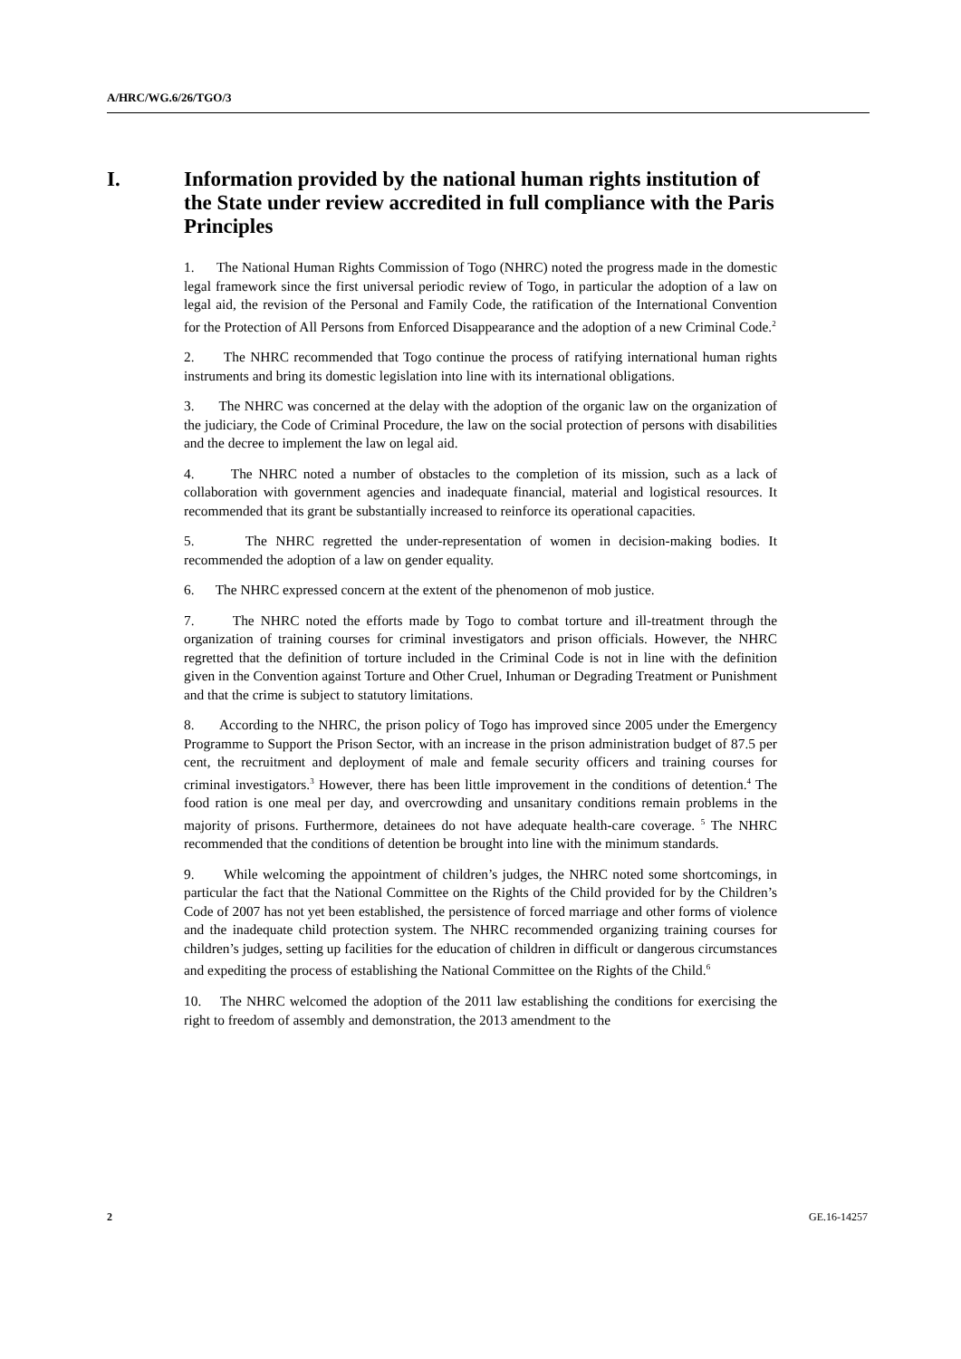A/HRC/WG.6/26/TGO/3
I. Information provided by the national human rights institution of the State under review accredited in full compliance with the Paris Principles
1. The National Human Rights Commission of Togo (NHRC) noted the progress made in the domestic legal framework since the first universal periodic review of Togo, in particular the adoption of a law on legal aid, the revision of the Personal and Family Code, the ratification of the International Convention for the Protection of All Persons from Enforced Disappearance and the adoption of a new Criminal Code.<sup>2</sup>
2. The NHRC recommended that Togo continue the process of ratifying international human rights instruments and bring its domestic legislation into line with its international obligations.
3. The NHRC was concerned at the delay with the adoption of the organic law on the organization of the judiciary, the Code of Criminal Procedure, the law on the social protection of persons with disabilities and the decree to implement the law on legal aid.
4. The NHRC noted a number of obstacles to the completion of its mission, such as a lack of collaboration with government agencies and inadequate financial, material and logistical resources. It recommended that its grant be substantially increased to reinforce its operational capacities.
5. The NHRC regretted the under-representation of women in decision-making bodies. It recommended the adoption of a law on gender equality.
6. The NHRC expressed concern at the extent of the phenomenon of mob justice.
7. The NHRC noted the efforts made by Togo to combat torture and ill-treatment through the organization of training courses for criminal investigators and prison officials. However, the NHRC regretted that the definition of torture included in the Criminal Code is not in line with the definition given in the Convention against Torture and Other Cruel, Inhuman or Degrading Treatment or Punishment and that the crime is subject to statutory limitations.
8. According to the NHRC, the prison policy of Togo has improved since 2005 under the Emergency Programme to Support the Prison Sector, with an increase in the prison administration budget of 87.5 per cent, the recruitment and deployment of male and female security officers and training courses for criminal investigators.<sup>3</sup> However, there has been little improvement in the conditions of detention.<sup>4</sup> The food ration is one meal per day, and overcrowding and unsanitary conditions remain problems in the majority of prisons. Furthermore, detainees do not have adequate health-care coverage. <sup>5</sup> The NHRC recommended that the conditions of detention be brought into line with the minimum standards.
9. While welcoming the appointment of children’s judges, the NHRC noted some shortcomings, in particular the fact that the National Committee on the Rights of the Child provided for by the Children’s Code of 2007 has not yet been established, the persistence of forced marriage and other forms of violence and the inadequate child protection system. The NHRC recommended organizing training courses for children’s judges, setting up facilities for the education of children in difficult or dangerous circumstances and expediting the process of establishing the National Committee on the Rights of the Child.<sup>6</sup>
10. The NHRC welcomed the adoption of the 2011 law establishing the conditions for exercising the right to freedom of assembly and demonstration, the 2013 amendment to the
2 GE.16-14257